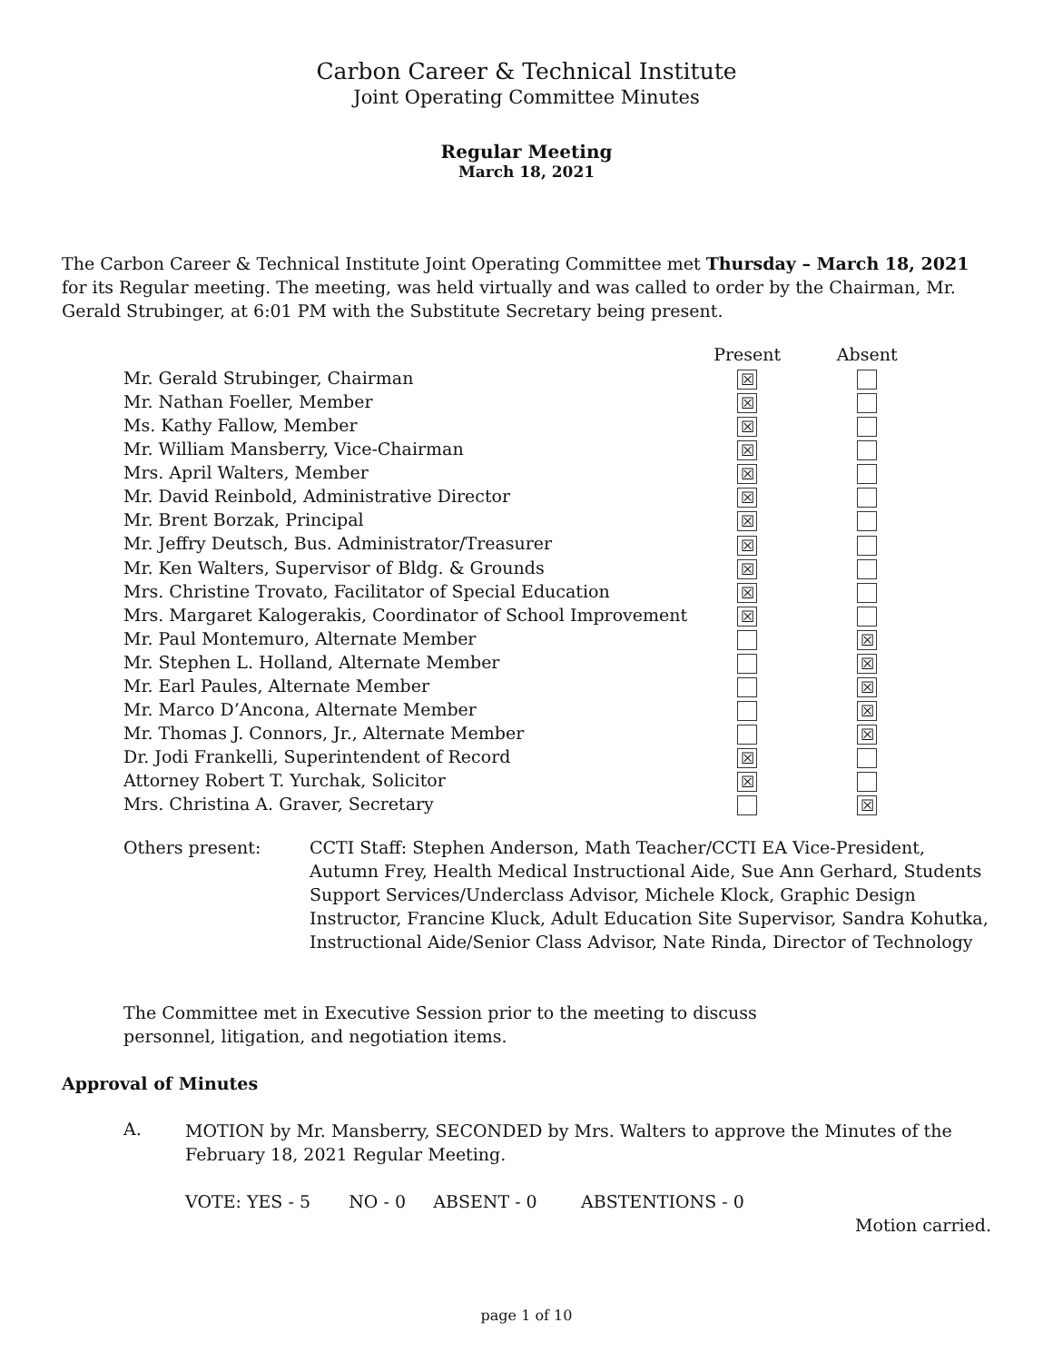Carbon Career & Technical Institute
Joint Operating Committee Minutes
Regular Meeting
March 18, 2021
The Carbon Career & Technical Institute Joint Operating Committee met Thursday – March 18, 2021 for its Regular meeting. The meeting, was held virtually and was called to order by the Chairman, Mr. Gerald Strubinger, at 6:01 PM with the Substitute Secretary being present.
| | Present | Absent |
| --- | --- | --- |
| Mr. Gerald Strubinger, Chairman | ☒ | |
| Mr. Nathan Foeller, Member | ☒ | |
| Ms. Kathy Fallow, Member | ☒ | |
| Mr. William Mansberry, Vice-Chairman | ☒ | |
| Mrs. April Walters, Member | ☒ | |
| Mr. David Reinbold, Administrative Director | ☒ | |
| Mr. Brent Borzak, Principal | ☒ | |
| Mr. Jeffry Deutsch, Bus. Administrator/Treasurer | ☒ | |
| Mr. Ken Walters, Supervisor of Bldg. & Grounds | ☒ | |
| Mrs. Christine Trovato, Facilitator of Special Education | ☒ | |
| Mrs. Margaret Kalogerakis, Coordinator of School Improvement | ☒ | |
| Mr. Paul Montemuro, Alternate Member | | ☒ |
| Mr. Stephen L. Holland, Alternate Member | | ☒ |
| Mr. Earl Paules, Alternate Member | | ☒ |
| Mr. Marco D’Ancona, Alternate Member | | ☒ |
| Mr. Thomas J. Connors, Jr., Alternate Member | | ☒ |
| Dr. Jodi Frankelli, Superintendent of Record | ☒ | |
| Attorney Robert T. Yurchak, Solicitor | ☒ | |
| Mrs. Christina A. Graver, Secretary | | ☒ |
Others present: CCTI Staff: Stephen Anderson, Math Teacher/CCTI EA Vice-President, Autumn Frey, Health Medical Instructional Aide, Sue Ann Gerhard, Students Support Services/Underclass Advisor, Michele Klock, Graphic Design Instructor, Francine Kluck, Adult Education Site Supervisor, Sandra Kohutka, Instructional Aide/Senior Class Advisor, Nate Rinda, Director of Technology
The Committee met in Executive Session prior to the meeting to discuss personnel, litigation, and negotiation items.
Approval of Minutes
A.
MOTION by Mr. Mansberry, SECONDED by Mrs. Walters to approve the Minutes of the February 18, 2021 Regular Meeting.
VOTE: YES - 5 NO - 0 ABSENT - 0 ABSTENTIONS - 0
Motion carried.
page 1 of 10